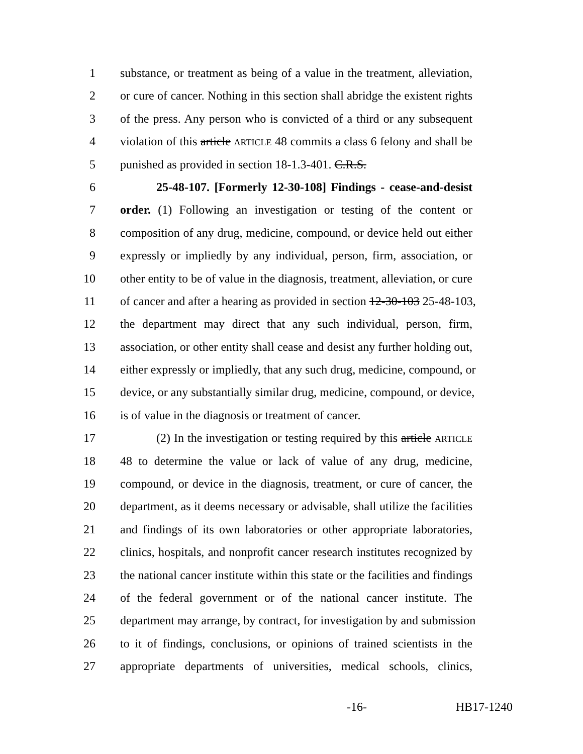1 substance, or treatment as being of a value in the treatment, alleviation,
2 or cure of cancer. Nothing in this section shall abridge the existent rights
3 of the press. Any person who is convicted of a third or any subsequent
4 violation of this article ARTICLE 48 commits a class 6 felony and shall be
5 punished as provided in section 18-1.3-401. C.R.S.
6 25-48-107. [Formerly 12-30-108] Findings - cease-and-desist
7 order. (1) Following an investigation or testing of the content or
8 composition of any drug, medicine, compound, or device held out either
9 expressly or impliedly by any individual, person, firm, association, or
10 other entity to be of value in the diagnosis, treatment, alleviation, or cure
11 of cancer and after a hearing as provided in section 12-30-103 25-48-103,
12 the department may direct that any such individual, person, firm,
13 association, or other entity shall cease and desist any further holding out,
14 either expressly or impliedly, that any such drug, medicine, compound, or
15 device, or any substantially similar drug, medicine, compound, or device,
16 is of value in the diagnosis or treatment of cancer.
17 (2) In the investigation or testing required by this article ARTICLE
18 48 to determine the value or lack of value of any drug, medicine,
19 compound, or device in the diagnosis, treatment, or cure of cancer, the
20 department, as it deems necessary or advisable, shall utilize the facilities
21 and findings of its own laboratories or other appropriate laboratories,
22 clinics, hospitals, and nonprofit cancer research institutes recognized by
23 the national cancer institute within this state or the facilities and findings
24 of the federal government or of the national cancer institute. The
25 department may arrange, by contract, for investigation by and submission
26 to it of findings, conclusions, or opinions of trained scientists in the
27 appropriate departments of universities, medical schools, clinics,
-16- HB17-1240